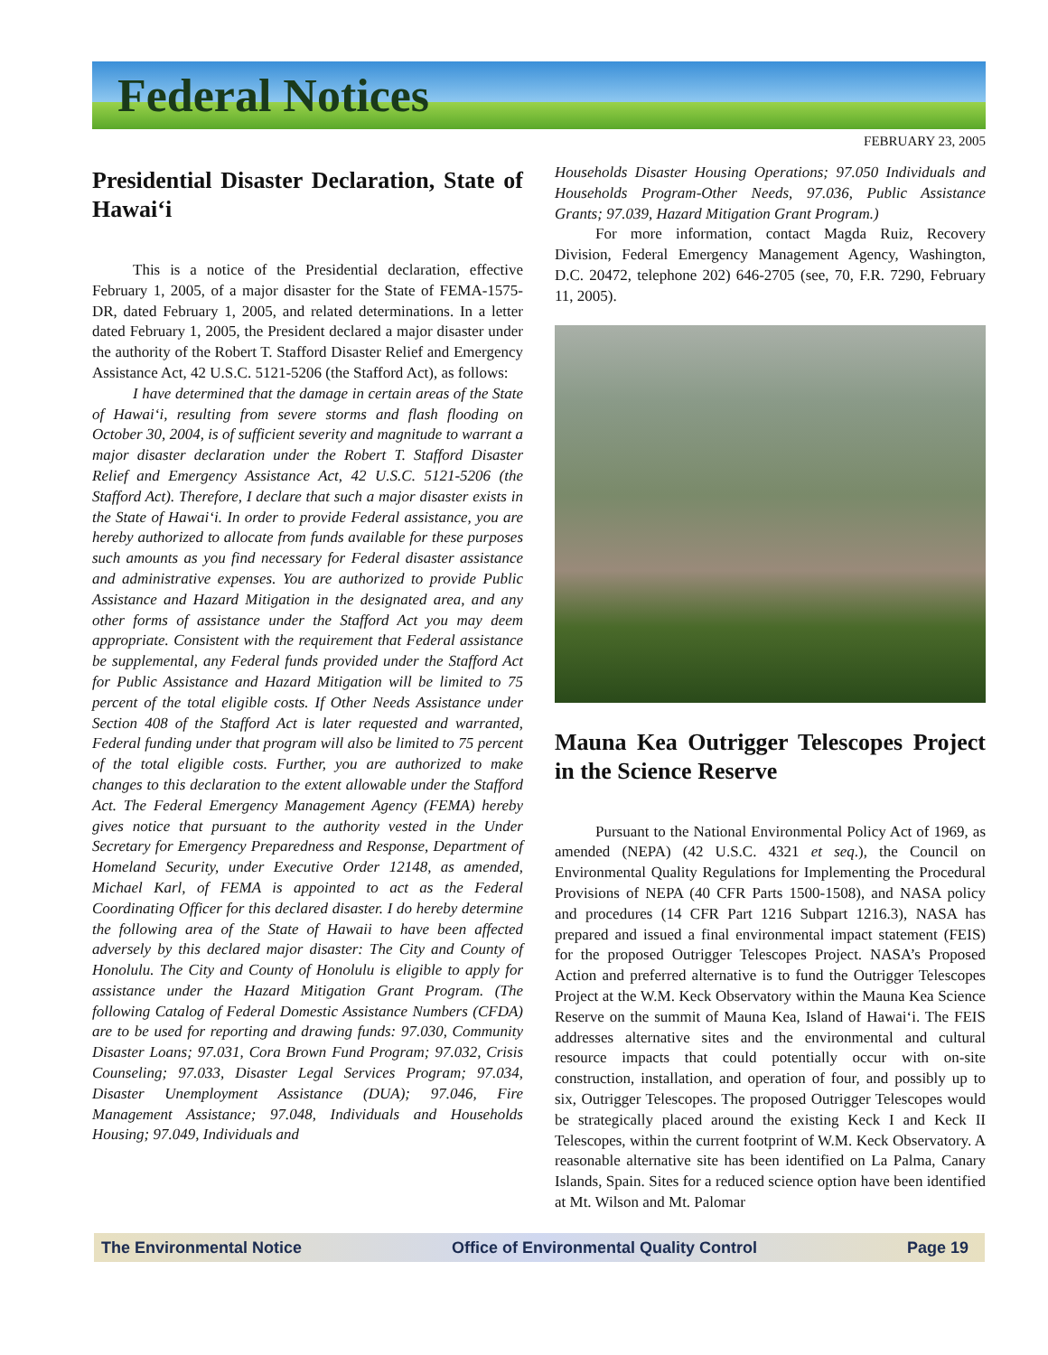Federal Notices
FEBRUARY 23, 2005
Presidential Disaster Declaration, State of Hawai‘i
This is a notice of the Presidential declaration, effective February 1, 2005, of a major disaster for the State of FEMA-1575-DR, dated February 1, 2005, and related determinations. In a letter dated February 1, 2005, the President declared a major disaster under the authority of the Robert T. Stafford Disaster Relief and Emergency Assistance Act, 42 U.S.C. 5121-5206 (the Stafford Act), as follows:
I have determined that the damage in certain areas of the State of Hawai‘i, resulting from severe storms and flash flooding on October 30, 2004, is of sufficient severity and magnitude to warrant a major disaster declaration under the Robert T. Stafford Disaster Relief and Emergency Assistance Act, 42 U.S.C. 5121-5206 (the Stafford Act). Therefore, I declare that such a major disaster exists in the State of Hawai‘i. In order to provide Federal assistance, you are hereby authorized to allocate from funds available for these purposes such amounts as you find necessary for Federal disaster assistance and administrative expenses. You are authorized to provide Public Assistance and Hazard Mitigation in the designated area, and any other forms of assistance under the Stafford Act you may deem appropriate. Consistent with the requirement that Federal assistance be supplemental, any Federal funds provided under the Stafford Act for Public Assistance and Hazard Mitigation will be limited to 75 percent of the total eligible costs. If Other Needs Assistance under Section 408 of the Stafford Act is later requested and warranted, Federal funding under that program will also be limited to 75 percent of the total eligible costs. Further, you are authorized to make changes to this declaration to the extent allowable under the Stafford Act. The Federal Emergency Management Agency (FEMA) hereby gives notice that pursuant to the authority vested in the Under Secretary for Emergency Preparedness and Response, Department of Homeland Security, under Executive Order 12148, as amended, Michael Karl, of FEMA is appointed to act as the Federal Coordinating Officer for this declared disaster. I do hereby determine the following area of the State of Hawaii to have been affected adversely by this declared major disaster: The City and County of Honolulu. The City and County of Honolulu is eligible to apply for assistance under the Hazard Mitigation Grant Program. (The following Catalog of Federal Domestic Assistance Numbers (CFDA) are to be used for reporting and drawing funds: 97.030, Community Disaster Loans; 97.031, Cora Brown Fund Program; 97.032, Crisis Counseling; 97.033, Disaster Legal Services Program; 97.034, Disaster Unemployment Assistance (DUA); 97.046, Fire Management Assistance; 97.048, Individuals and Households Housing; 97.049, Individuals and
Households Disaster Housing Operations; 97.050 Individuals and Households Program-Other Needs, 97.036, Public Assistance Grants; 97.039, Hazard Mitigation Grant Program.)
For more information, contact Magda Ruiz, Recovery Division, Federal Emergency Management Agency, Washington, D.C. 20472, telephone 202) 646-2705 (see, 70, F.R. 7290, February 11, 2005).
Mauna Kea Outrigger Telescopes Project in the Science Reserve
Pursuant to the National Environmental Policy Act of 1969, as amended (NEPA) (42 U.S.C. 4321 et seq.), the Council on Environmental Quality Regulations for Implementing the Procedural Provisions of NEPA (40 CFR Parts 1500-1508), and NASA policy and procedures (14 CFR Part 1216 Subpart 1216.3), NASA has prepared and issued a final environmental impact statement (FEIS) for the proposed Outrigger Telescopes Project. NASA’s Proposed Action and preferred alternative is to fund the Outrigger Telescopes Project at the W.M. Keck Observatory within the Mauna Kea Science Reserve on the summit of Mauna Kea, Island of Hawai‘i. The FEIS addresses alternative sites and the environmental and cultural resource impacts that could potentially occur with on-site construction, installation, and operation of four, and possibly up to six, Outrigger Telescopes. The proposed Outrigger Telescopes would be strategically placed around the existing Keck I and Keck II Telescopes, within the current footprint of W.M. Keck Observatory. A reasonable alternative site has been identified on La Palma, Canary Islands, Spain. Sites for a reduced science option have been identified at Mt. Wilson and Mt. Palomar
The Environmental Notice Office of Environmental Quality Control Page 19